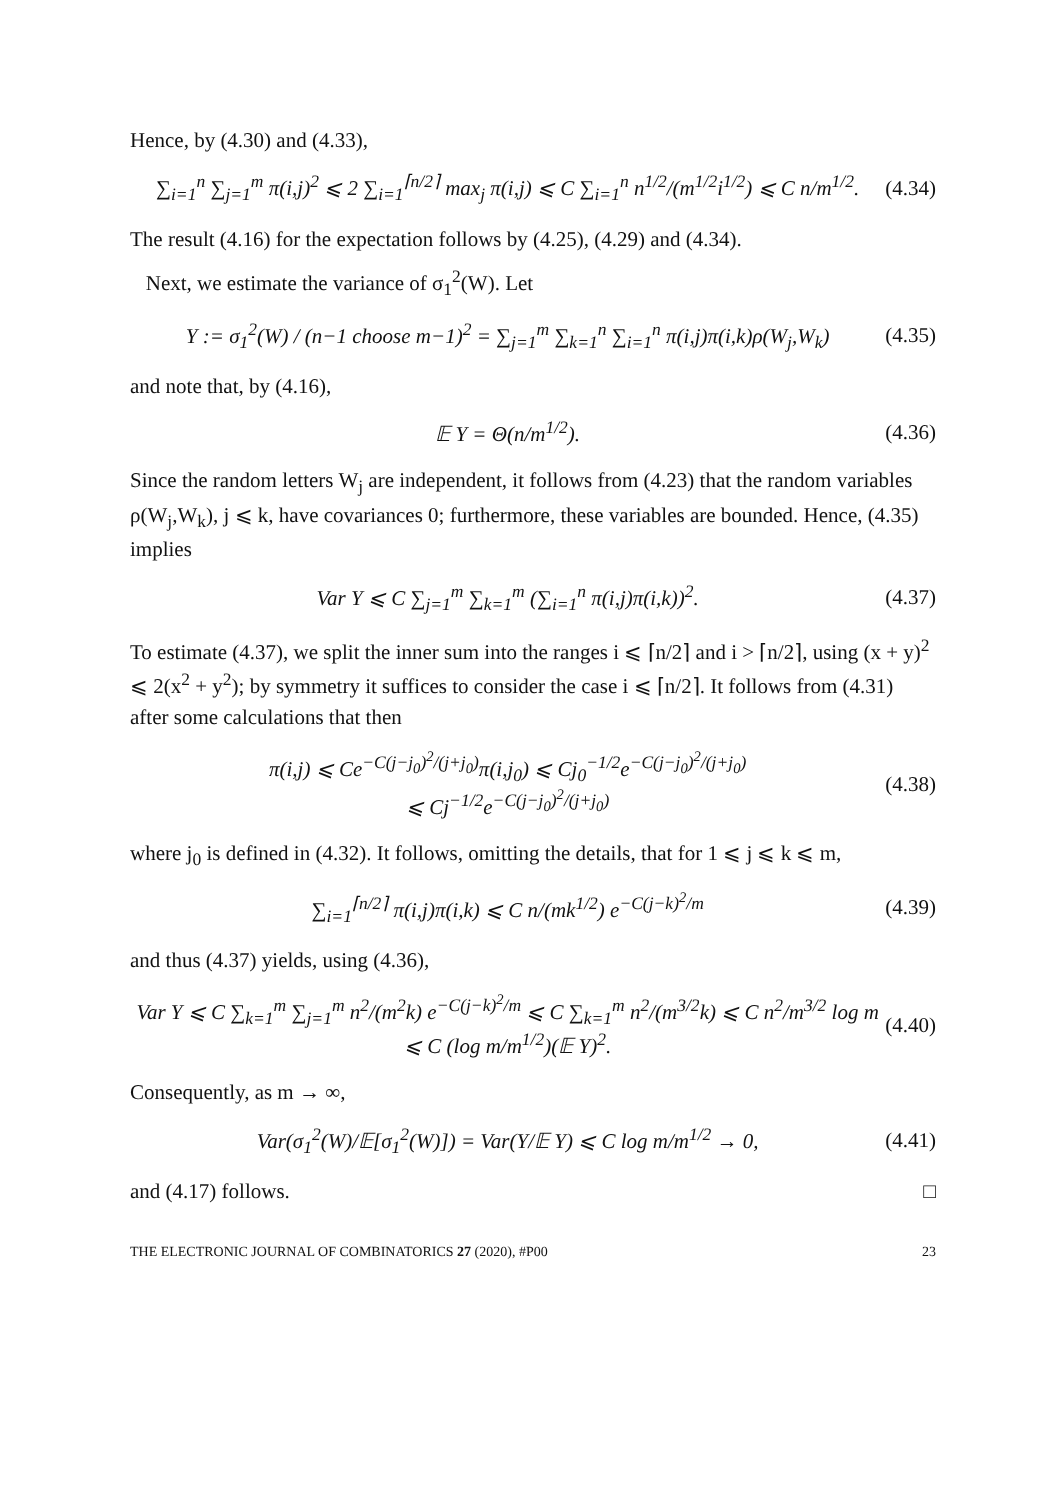Hence, by (4.30) and (4.33),
∑<sub>i=1</sub><sup>n</sup> ∑<sub>j=1</sub><sup>m</sup> π(i,j)<sup>2</sup> ⩽ 2 ∑<sub>i=1</sub><sup>⌈n/2⌉</sup> max<sub>j</sub> π(i,j) ⩽ C ∑<sub>i=1</sub><sup>n</sup> n<sup>1/2</sup>/(m<sup>1/2</sup>i<sup>1/2</sup>) ⩽ C n/m<sup>1/2</sup>. (4.34)
The result (4.16) for the expectation follows by (4.25), (4.29) and (4.34).
Next, we estimate the variance of σ<sub>1</sub><sup>2</sup>(W). Let
Y := σ<sub>1</sub><sup>2</sup>(W) / (n−1 choose m−1)<sup>2</sup> = ∑<sub>j=1</sub><sup>m</sup> ∑<sub>k=1</sub><sup>n</sup> ∑<sub>i=1</sub><sup>n</sup> π(i,j)π(i,k)ρ(W<sub>j</sub>,W<sub>k</sub>) (4.35)
and note that, by (4.16),
𝔼 Y = Θ(n/m<sup>1/2</sup>). (4.36)
Since the random letters W<sub>j</sub> are independent, it follows from (4.23) that the random variables ρ(W<sub>j</sub>,W<sub>k</sub>), j ⩽ k, have covariances 0; furthermore, these variables are bounded. Hence, (4.35) implies
Var Y ⩽ C ∑<sub>j=1</sub><sup>m</sup> ∑<sub>k=1</sub><sup>m</sup> (∑<sub>i=1</sub><sup>n</sup> π(i,j)π(i,k))<sup>2</sup>. (4.37)
To estimate (4.37), we split the inner sum into the ranges i ⩽ ⌈n/2⌉ and i > ⌈n/2⌉, using (x + y)<sup>2</sup> ⩽ 2(x<sup>2</sup> + y<sup>2</sup>); by symmetry it suffices to consider the case i ⩽ ⌈n/2⌉. It follows from (4.31) after some calculations that then
π(i,j) ⩽ Ce<sup>−C(j−j<sub>0</sub>)<sup>2</sup>/(j+j<sub>0</sub>)</sup>π(i,j<sub>0</sub>) ⩽ Cj<sub>0</sub><sup>−1/2</sup>e<sup>−C(j−j<sub>0</sub>)<sup>2</sup>/(j+j<sub>0</sub>)</sup>
⩽ Cj<sup>−1/2</sup>e<sup>−C(j−j<sub>0</sub>)<sup>2</sup>/(j+j<sub>0</sub>)</sup> (4.38)
where j<sub>0</sub> is defined in (4.32). It follows, omitting the details, that for 1 ⩽ j ⩽ k ⩽ m,
∑<sub>i=1</sub><sup>⌈n/2⌉</sup> π(i,j)π(i,k) ⩽ C n/(mk<sup>1/2</sup>) e<sup>−C(j−k)<sup>2</sup>/m</sup> (4.39)
and thus (4.37) yields, using (4.36),
Var Y ⩽ C ∑<sub>k=1</sub><sup>m</sup> ∑<sub>j=1</sub><sup>m</sup> n<sup>2</sup>/(m<sup>2</sup>k) e<sup>−C(j−k)<sup>2</sup>/m</sup> ⩽ C ∑<sub>k=1</sub><sup>m</sup> n<sup>2</sup>/(m<sup>3/2</sup>k) ⩽ C n<sup>2</sup>/m<sup>3/2</sup> log m
⩽ C (log m/m<sup>1/2</sup>)(𝔼 Y)<sup>2</sup>. (4.40)
Consequently, as m → ∞,
Var(σ<sub>1</sub><sup>2</sup>(W)/𝔼[σ<sub>1</sub><sup>2</sup>(W)]) = Var(Y/𝔼 Y) ⩽ C log m/m<sup>1/2</sup> → 0, (4.41)
and (4.17) follows. □
THE ELECTRONIC JOURNAL OF COMBINATORICS 27 (2020), #P00 23